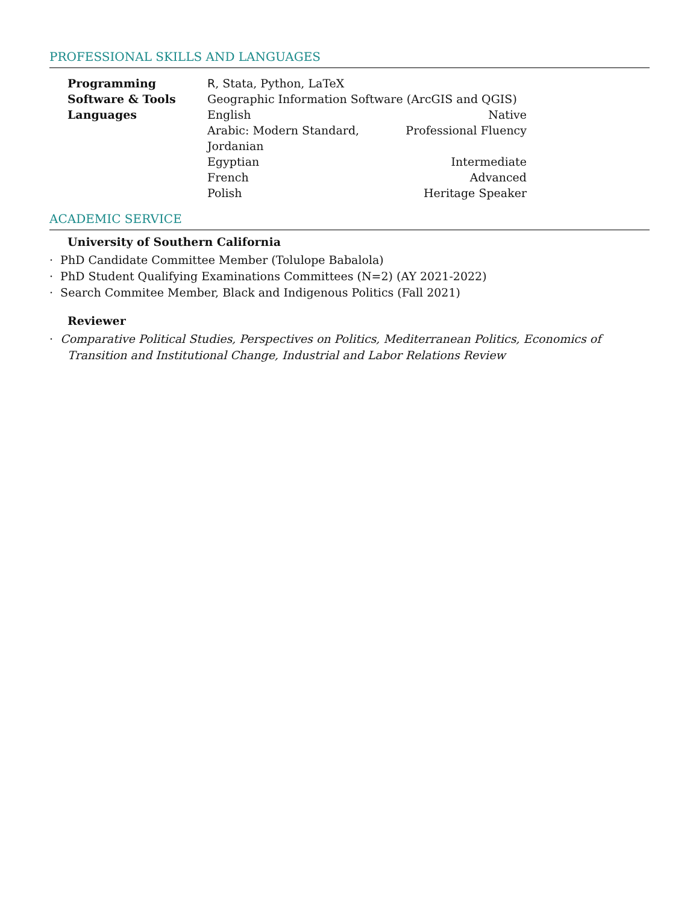PROFESSIONAL SKILLS AND LANGUAGES
| Programming | R , Stata, Python, LaTeX | |
| Software & Tools | Geographic Information Software (ArcGIS and QGIS) | |
| Languages | English | Native |
| | Arabic: Modern Standard, Jordanian | Professional Fluency |
| | Egyptian | Intermediate |
| | French | Advanced |
| | Polish | Heritage Speaker |
ACADEMIC SERVICE
University of Southern California
· PhD Candidate Committee Member (Tolulope Babalola)
· PhD Student Qualifying Examinations Committees (N=2) (AY 2021-2022)
· Search Commitee Member, Black and Indigenous Politics (Fall 2021)
Reviewer
· Comparative Political Studies, Perspectives on Politics, Mediterranean Politics, Economics of Transition and Institutional Change, Industrial and Labor Relations Review